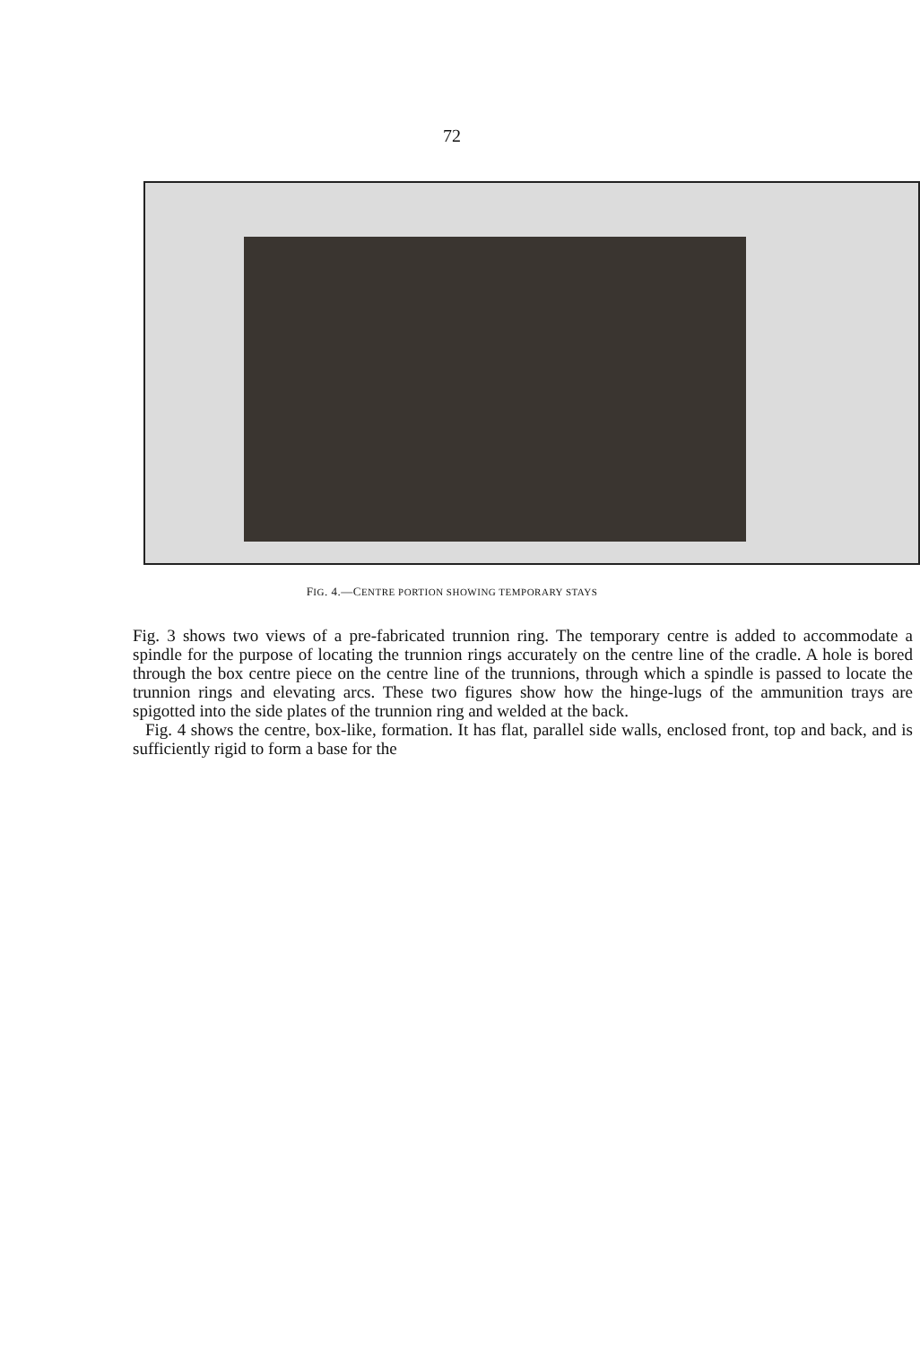72
FIG. 4.—CENTRE PORTION SHOWING TEMPORARY STAYS
Fig. 3 shows two views of a pre-fabricated trunnion ring. The temporary centre is added to accommodate a spindle for the purpose of locating the trunnion rings accurately on the centre line of the cradle. A hole is bored through the box centre piece on the centre line of the trunnions, through which a spindle is passed to locate the trunnion rings and elevating arcs. These two figures show how the hinge-lugs of the ammunition trays are spigotted into the side plates of the trunnion ring and welded at the back.
Fig. 4 shows the centre, box-like, formation. It has flat, parallel side walls, enclosed front, top and back, and is sufficiently rigid to form a base for the